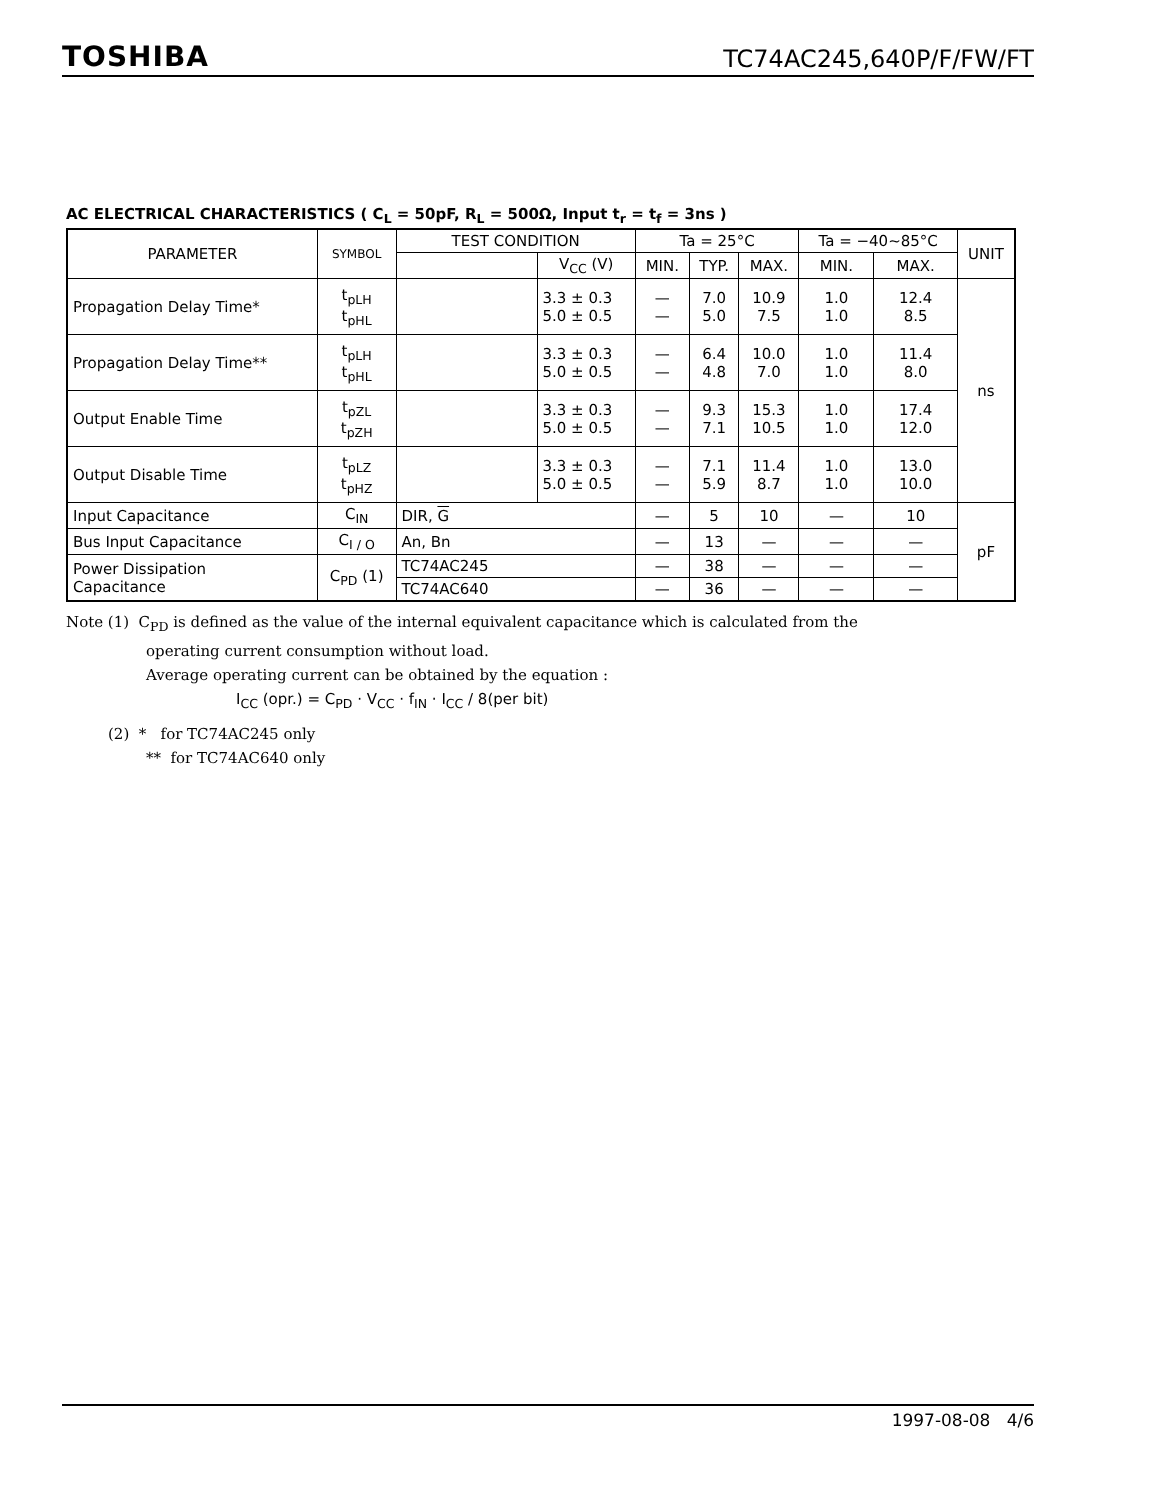TOSHIBA TC74AC245,640P/F/FW/FT
AC ELECTRICAL CHARACTERISTICS ( C<sub>L</sub> = 50pF, R<sub>L</sub> = 500Ω, Input t<sub>r</sub> = t<sub>f</sub> = 3ns )
| PARAMETER | SYMBOL | TEST CONDITION | | Ta = 25°C | | | Ta = −40~85°C | | UNIT |
| --- | --- | --- | --- | --- | --- | --- | --- | --- | --- |
| | | | V<sub>CC</sub> (V) | MIN. | TYP. | MAX. | MIN. | MAX. | |
| Propagation Delay Time* | t<sub>pLH</sub> t<sub>pHL</sub> | | 3.3 ± 0.3 5.0 ± 0.5 | — — | 7.0 5.0 | 10.9 7.5 | 1.0 1.0 | 12.4 8.5 | ns |
| Propagation Delay Time** | t<sub>pLH</sub> t<sub>pHL</sub> | | 3.3 ± 0.3 5.0 ± 0.5 | — — | 6.4 4.8 | 10.0 7.0 | 1.0 1.0 | 11.4 8.0 | |
| Output Enable Time | t<sub>pZL</sub> t<sub>pZH</sub> | | 3.3 ± 0.3 5.0 ± 0.5 | — — | 9.3 7.1 | 15.3 10.5 | 1.0 1.0 | 17.4 12.0 | |
| Output Disable Time | t<sub>pLZ</sub> t<sub>pHZ</sub> | | 3.3 ± 0.3 5.0 ± 0.5 | — — | 7.1 5.9 | 11.4 8.7 | 1.0 1.0 | 13.0 10.0 | |
| Input Capacitance | C<sub>IN</sub> | DIR, G | | — | 5 | 10 | — | 10 | pF |
| Bus Input Capacitance | C<sub>I / O</sub> | An, Bn | | — | 13 | — | — | — | |
| Power Dissipation Capacitance | C<sub>PD</sub> (1) | TC74AC245 | | — | 38 | — | — | — | |
| | | TC74AC640 | | — | 36 | — | — | — | |
Note (1) C<sub>PD</sub> is defined as the value of the internal equivalent capacitance which is calculated from the
operating current consumption without load.
Average operating current can be obtained by the equation :
I<sub>CC</sub> (opr.) = C<sub>PD</sub> · V<sub>CC</sub> · f<sub>IN</sub> · I<sub>CC</sub> / 8(per bit)
(2) * for TC74AC245 only
** for TC74AC640 only
1997-08-08 4/6